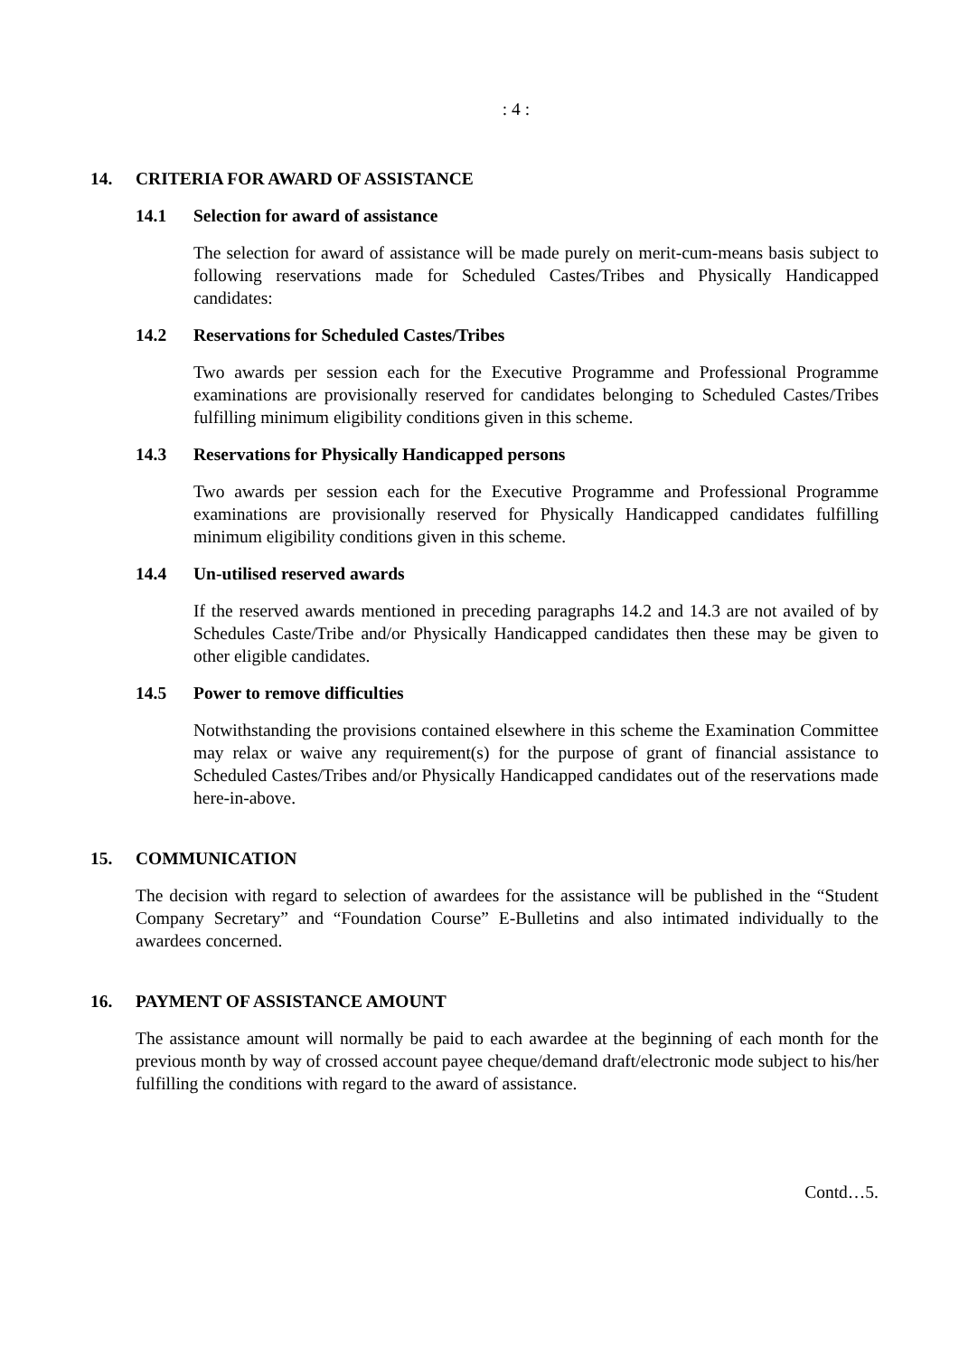: 4 :
14. CRITERIA FOR AWARD OF ASSISTANCE
14.1 Selection for award of assistance
The selection for award of assistance will be made purely on merit-cum-means basis subject to following reservations made for Scheduled Castes/Tribes and Physically Handicapped candidates:
14.2 Reservations for Scheduled Castes/Tribes
Two awards per session each for the Executive Programme and Professional Programme examinations are provisionally reserved for candidates belonging to Scheduled Castes/Tribes fulfilling minimum eligibility conditions given in this scheme.
14.3 Reservations for Physically Handicapped persons
Two awards per session each for the Executive Programme and Professional Programme examinations are provisionally reserved for Physically Handicapped candidates fulfilling minimum eligibility conditions given in this scheme.
14.4 Un-utilised reserved awards
If the reserved awards mentioned in preceding paragraphs 14.2 and 14.3 are not availed of by Schedules Caste/Tribe and/or Physically Handicapped candidates then these may be given to other eligible candidates.
14.5 Power to remove difficulties
Notwithstanding the provisions contained elsewhere in this scheme the Examination Committee may relax or waive any requirement(s) for the purpose of grant of financial assistance to Scheduled Castes/Tribes and/or Physically Handicapped candidates out of the reservations made here-in-above.
15. COMMUNICATION
The decision with regard to selection of awardees for the assistance will be published in the “Student Company Secretary” and “Foundation Course” E-Bulletins and also intimated individually to the awardees concerned.
16. PAYMENT OF ASSISTANCE AMOUNT
The assistance amount will normally be paid to each awardee at the beginning of each month for the previous month by way of crossed account payee cheque/demand draft/electronic mode subject to his/her fulfilling the conditions with regard to the award of assistance.
Contd…5.